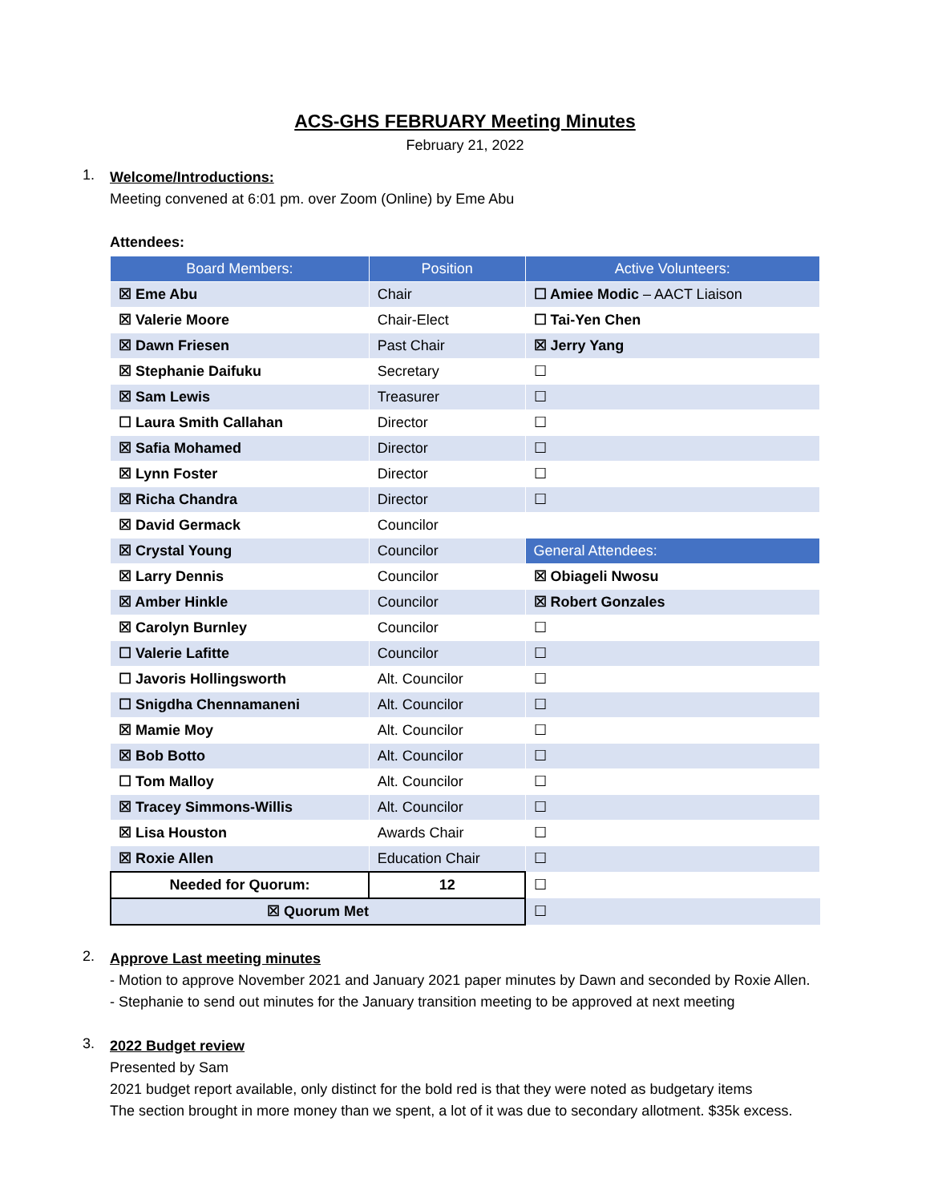ACS-GHS FEBRUARY Meeting Minutes
February 21, 2022
1.
Welcome/Introductions:
Meeting convened at 6:01 pm. over Zoom (Online) by Eme Abu
Attendees:
| Board Members: | Position | Active Volunteers: |
| --- | --- | --- |
| ☒ Eme Abu | Chair | ☐ Amiee Modic – AACT Liaison |
| ☒ Valerie Moore | Chair-Elect | ☐ Tai-Yen Chen |
| ☒ Dawn Friesen | Past Chair | ☒ Jerry Yang |
| ☒ Stephanie Daifuku | Secretary | ☐ |
| ☒ Sam Lewis | Treasurer | ☐ |
| ☐ Laura Smith Callahan | Director | ☐ |
| ☒ Safia Mohamed | Director | ☐ |
| ☒ Lynn Foster | Director | ☐ |
| ☒ Richa Chandra | Director | ☐ |
| ☒ David Germack | Councilor | |
| ☒ Crystal Young | Councilor | General Attendees: |
| ☒ Larry Dennis | Councilor | ☒ Obiageli Nwosu |
| ☒ Amber Hinkle | Councilor | ☒ Robert Gonzales |
| ☒ Carolyn Burnley | Councilor | ☐ |
| ☐ Valerie Lafitte | Councilor | ☐ |
| ☐ Javoris Hollingsworth | Alt. Councilor | ☐ |
| ☐ Snigdha Chennamaneni | Alt. Councilor | ☐ |
| ☒ Mamie Moy | Alt. Councilor | ☐ |
| ☒ Bob Botto | Alt. Councilor | ☐ |
| ☐ Tom Malloy | Alt. Councilor | ☐ |
| ☒ Tracey Simmons-Willis | Alt. Councilor | ☐ |
| ☒ Lisa Houston | Awards Chair | ☐ |
| ☒ Roxie Allen | Education Chair | ☐ |
| Needed for Quorum: | 12 | ☐ |
| ☒ Quorum Met | | ☐ |
2.
Approve Last meeting minutes
- Motion to approve November 2021 and January 2021 paper minutes by Dawn and seconded by Roxie Allen.
- Stephanie to send out minutes for the January transition meeting to be approved at next meeting
3.
2022 Budget review
Presented by Sam
2021 budget report available, only distinct for the bold red is that they were noted as budgetary items
The section brought in more money than we spent, a lot of it was due to secondary allotment. $35k excess.